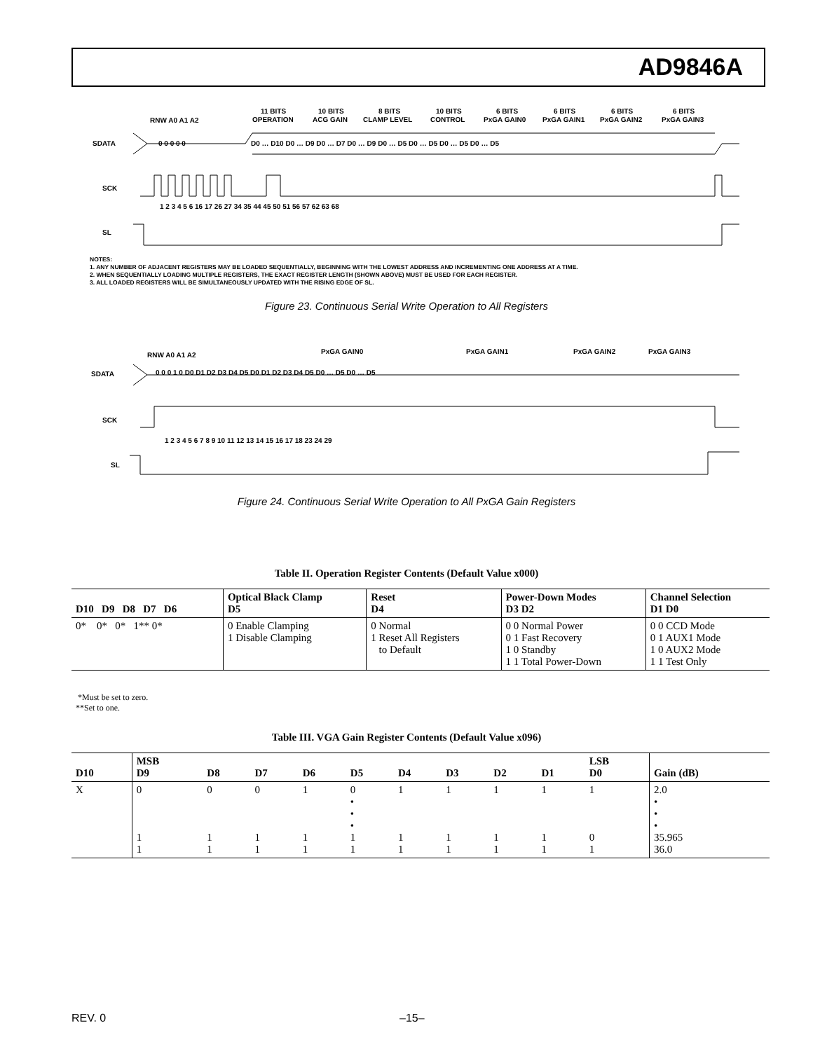AD9846A
SDATA
SCK
SL
RNW A0 A1 A2
11 BITS
OPERATION
10 BITS
ACG GAIN
8 BITS
CLAMP LEVEL
10 BITS
CONTROL
6 BITS
PxGA GAIN0
6 BITS
PxGA GAIN1
6 BITS
PxGA GAIN2
6 BITS
PxGA GAIN3
0 0 0 0 0
D0 … D10 D0 … D9 D0 … D7 D0 … D9 D0 … D5 D0 … D5 D0 … D5 D0 … D5
1 2 3 4 5 6 16 17 26 27 34 35 44 45 50 51 56 57 62 63 68
NOTES:
1. ANY NUMBER OF ADJACENT REGISTERS MAY BE LOADED SEQUENTIALLY, BEGINNING WITH THE LOWEST ADDRESS AND INCREMENTING ONE ADDRESS AT A TIME.
2. WHEN SEQUENTIALLY LOADING MULTIPLE REGISTERS, THE EXACT REGISTER LENGTH (SHOWN ABOVE) MUST BE USED FOR EACH REGISTER.
3. ALL LOADED REGISTERS WILL BE SIMULTANEOUSLY UPDATED WITH THE RISING EDGE OF SL.
Figure 23. Continuous Serial Write Operation to All Registers
RNW A0 A1 A2
PxGA GAIN0
PxGA GAIN1
PxGA GAIN2
PxGA GAIN3
SDATA
SCK
SL
0 0 0 1 0 D0 D1 D2 D3 D4 D5 D0 D1 D2 D3 D4 D5 D0 … D5 D0 … D5
1 2 3 4 5 6 7 8 9 10 11 12 13 14 15 16 17 18 23 24 29
Figure 24. Continuous Serial Write Operation to All PxGA Gain Registers
Table II. Operation Register Contents (Default Value x000)
| D10 D9 D8 D7 D6 | Optical Black Clamp D5 | Reset D4 | Power-Down Modes D3 D2 | Channel Selection D1 D0 |
| --- | --- | --- | --- | --- |
| 0* 0* 0* 1** 0* | 0 Enable Clamping 1 Disable Clamping | 0 Normal 1 Reset All Registers to Default | 0 0 Normal Power 0 1 Fast Recovery 1 0 Standby 1 1 Total Power-Down | 0 0 CCD Mode 0 1 AUX1 Mode 1 0 AUX2 Mode 1 1 Test Only |
*Must be set to zero.
**Set to one.
Table III. VGA Gain Register Contents (Default Value x096)
| D10 | MSB D9 | D8 | D7 | D6 | D5 | D4 | D3 | D2 | D1 | LSB D0 | Gain (dB) |
| --- | --- | --- | --- | --- | --- | --- | --- | --- | --- | --- | --- |
| X | 0 1 1 | 0 1 1 | 0 1 1 | 1 1 1 | 0 • • • 1 1 | 1 1 1 | 1 1 1 | 1 1 1 | 1 1 1 | 1 0 1 | 2.0 • • • 35.965 36.0 |
REV. 0 –15–